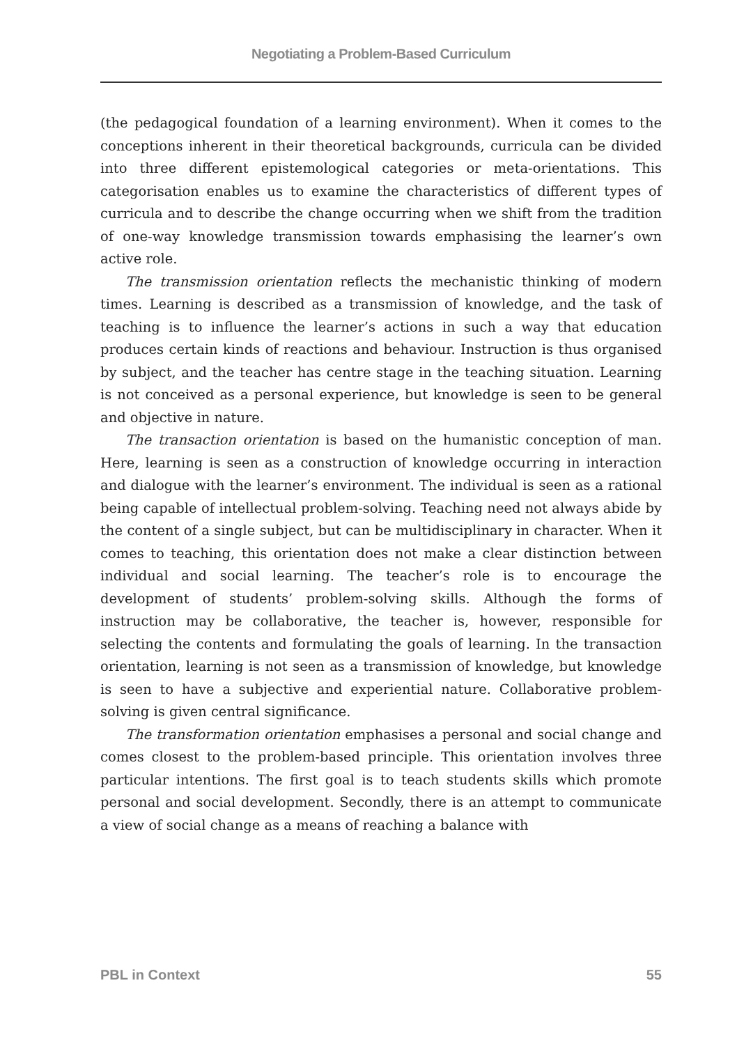Negotiating a Problem-Based Curriculum
(the pedagogical foundation of a learning environment). When it comes to the conceptions inherent in their theoretical backgrounds, curricula can be divided into three different epistemological categories or meta-orientations. This categorisation enables us to examine the characteristics of different types of curricula and to describe the change occurring when we shift from the tradition of one-way knowledge transmission towards emphasising the learner’s own active role.
The transmission orientation reflects the mechanistic thinking of modern times. Learning is described as a transmission of knowledge, and the task of teaching is to influence the learner’s actions in such a way that education produces certain kinds of reactions and behaviour. Instruction is thus organised by subject, and the teacher has centre stage in the teaching situation. Learning is not conceived as a personal experience, but knowledge is seen to be general and objective in nature.
The transaction orientation is based on the humanistic conception of man. Here, learning is seen as a construction of knowledge occurring in interaction and dialogue with the learner’s environment. The individual is seen as a rational being capable of intellectual problem-solving. Teaching need not always abide by the content of a single subject, but can be multidisciplinary in character. When it comes to teaching, this orientation does not make a clear distinction between individual and social learning. The teacher’s role is to encourage the development of students’ problem-solving skills. Although the forms of instruction may be collaborative, the teacher is, however, responsible for selecting the contents and formulating the goals of learning. In the transaction orientation, learning is not seen as a transmission of knowledge, but knowledge is seen to have a subjective and experiential nature. Collaborative problem-solving is given central significance.
The transformation orientation emphasises a personal and social change and comes closest to the problem-based principle. This orientation involves three particular intentions. The first goal is to teach students skills which promote personal and social development. Secondly, there is an attempt to communicate a view of social change as a means of reaching a balance with
PBL in Context 55